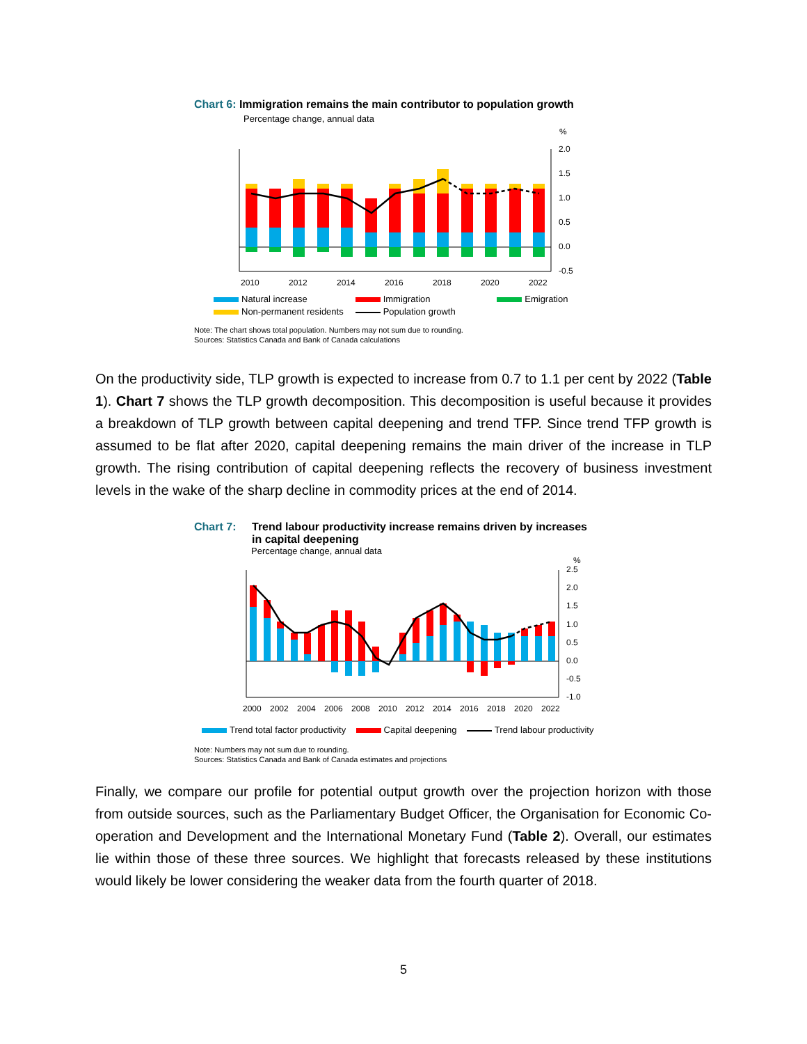Chart 6: Immigration remains the main contributor to population growth
Percentage change, annual data
%
2.0
1.5
1.0
0.5
0.0
-0.5
2010
2012
2014
2016
2018
2020
2022
Natural increase Immigration Emigration
Non-permanent residents Population growth
Note: The chart shows total population. Numbers may not sum due to rounding.
Sources: Statistics Canada and Bank of Canada calculations
On the productivity side, TLP growth is expected to increase from 0.7 to 1.1 per cent by 2022 (Table 1). Chart 7 shows the TLP growth decomposition. This decomposition is useful because it provides a breakdown of TLP growth between capital deepening and trend TFP. Since trend TFP growth is assumed to be flat after 2020, capital deepening remains the main driver of the increase in TLP growth. The rising contribution of capital deepening reflects the recovery of business investment levels in the wake of the sharp decline in commodity prices at the end of 2014.
Chart 7: Trend labour productivity increase remains driven by increases
in capital deepening
Percentage change, annual data
%
2.5
2.0
1.5
1.0
0.5
0.0
-0.5
-1.0
2000
2002
2004
2006
2008
2010
2012
2014
2016
2018
2020
2022
Trend total factor productivity Capital deepening Trend labour productivity
Note: Numbers may not sum due to rounding.
Sources: Statistics Canada and Bank of Canada estimates and projections
Finally, we compare our profile for potential output growth over the projection horizon with those from outside sources, such as the Parliamentary Budget Officer, the Organisation for Economic Co-operation and Development and the International Monetary Fund (Table 2). Overall, our estimates lie within those of these three sources. We highlight that forecasts released by these institutions would likely be lower considering the weaker data from the fourth quarter of 2018.
5